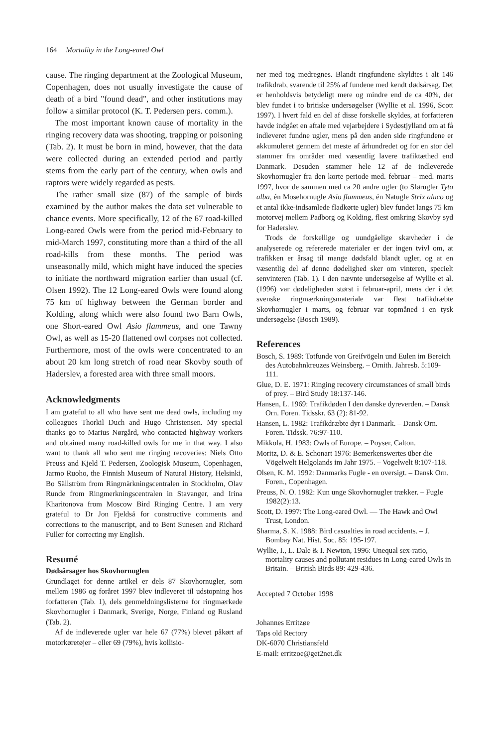164 Mortality in the Long-eared Owl
cause. The ringing department at the Zoological Museum, Copenhagen, does not usually investigate the cause of death of a bird "found dead", and other institutions may follow a similar protocol (K. T. Pedersen pers. comm.).
The most important known cause of mortality in the ringing recovery data was shooting, trapping or poisoning (Tab. 2). It must be born in mind, however, that the data were collected during an extended period and partly stems from the early part of the century, when owls and raptors were widely regarded as pests.
The rather small size (87) of the sample of birds examined by the author makes the data set vulnerable to chance events. More specifically, 12 of the 67 road-killed Long-eared Owls were from the period mid-February to mid-March 1997, constituting more than a third of the all road-kills from these months. The period was unseasonally mild, which might have induced the species to initiate the northward migration earlier than usual (cf. Olsen 1992). The 12 Long-eared Owls were found along 75 km of highway between the German border and Kolding, along which were also found two Barn Owls, one Short-eared Owl Asio flammeus, and one Tawny Owl, as well as 15-20 flattened owl corpses not collected. Furthermore, most of the owls were concentrated to an about 20 km long stretch of road near Skovby south of Haderslev, a forested area with three small moors.
Acknowledgments
I am grateful to all who have sent me dead owls, including my colleagues Thorkil Duch and Hugo Christensen. My special thanks go to Marius Nørgård, who contacted highway workers and obtained many road-killed owls for me in that way. I also want to thank all who sent me ringing recoveries: Niels Otto Preuss and Kjeld T. Pedersen, Zoologisk Museum, Copenhagen, Jarmo Ruoho, the Finnish Museum of Natural History, Helsinki, Bo Sällström from Ringmärkningscentralen in Stockholm, Olav Runde from Ringmerkningscentralen in Stavanger, and Irina Kharitonova from Moscow Bird Ringing Centre. I am very grateful to Dr Jon Fjeldså for constructive comments and corrections to the manuscript, and to Bent Sunesen and Richard Fuller for correcting my English.
Resumé
Dødsårsager hos Skovhornuglen
Grundlaget for denne artikel er dels 87 Skovhornugler, som mellem 1986 og foråret 1997 blev indleveret til udstopning hos forfatteren (Tab. 1), dels genmeldningslisterne for ringmærkede Skovhornugler i Danmark, Sverige, Norge, Finland og Rusland (Tab. 2).
Af de indleverede ugler var hele 67 (77%) blevet påkørt af motorkøretøjer – eller 69 (79%), hvis kollisio-
ner med tog medregnes. Blandt ringfundene skyldtes i alt 146 trafikdrab, svarende til 25% af fundene med kendt dødsårsag. Det er henholdsvis betydeligt mere og mindre end de ca 40%, der blev fundet i to britiske undersøgelser (Wyllie et al. 1996, Scott 1997). I hvert fald en del af disse forskelle skyldes, at forfatteren havde indgået en aftale med vejarbejdere i Sydøstjylland om at få indleveret fundne ugler, mens på den anden side ringfundene er akkumuleret gennem det meste af århundredet og for en stor del stammer fra områder med væsentlig lavere trafiktæthed end Danmark. Desuden stammer hele 12 af de indleverede Skovhornugler fra den korte periode med. februar – med. marts 1997, hvor de sammen med ca 20 andre ugler (to Slørugler Tyto alba, én Mosehornugle Asio flammeus, én Natugle Strix aluco og et antal ikke-indsamlede fladkørte ugler) blev fundet langs 75 km motorvej mellem Padborg og Kolding, flest omkring Skovby syd for Haderslev.
Trods de forskellige og uundgåelige skævheder i de analyserede og refererede materialer er der ingen tvivl om, at trafikken er årsag til mange dødsfald blandt ugler, og at en væsentlig del af denne dødelighed sker om vinteren, specielt senvinteren (Tab. 1). I den nævnte undersøgelse af Wyllie et al. (1996) var dødeligheden størst i februar-april, mens der i det svenske ringmærkningsmateriale var flest trafikdræbte Skovhornugler i marts, og februar var topmåned i en tysk undersøgelse (Bosch 1989).
References
Bosch, S. 1989: Totfunde von Greifvögeln und Eulen im Bereich des Autobahnkreuzes Weinsberg. – Ornith. Jahresb. 5:109-111.
Glue, D. E. 1971: Ringing recovery circumstances of small birds of prey. – Bird Study 18:137-146.
Hansen, L. 1969: Trafikdøden I den danske dyreverden. – Dansk Orn. Foren. Tidsskr. 63 (2): 81-92.
Hansen, L. 1982: Trafikdræbte dyr i Danmark. – Dansk Orn. Foren. Tidssk. 76:97-110.
Mikkola, H. 1983: Owls of Europe. – Poyser, Calton.
Moritz, D. & E. Schonart 1976: Bemerkenswertes über die Vögelwelt Helgolands im Jahr 1975. – Vogelwelt 8:107-118.
Olsen, K. M. 1992: Danmarks Fugle - en oversigt. – Dansk Orn. Foren., Copenhagen.
Preuss, N. O. 1982: Kun unge Skovhornugler trækker. – Fugle 1982(2):13.
Scott, D. 1997: The Long-eared Owl. — The Hawk and Owl Trust, London.
Sharma, S. K. 1988: Bird casualties in road accidents. – J. Bombay Nat. Hist. Soc. 85: 195-197.
Wyllie, I., L. Dale & I. Newton, 1996: Unequal sex-ratio, mortality causes and pollutant residues in Long-eared Owls in Britain. – British Birds 89: 429-436.
Accepted 7 October 1998
Johannes Erritzøe
Taps old Rectory
DK-6070 Christiansfeld
E-mail: erritzoe@get2net.dk